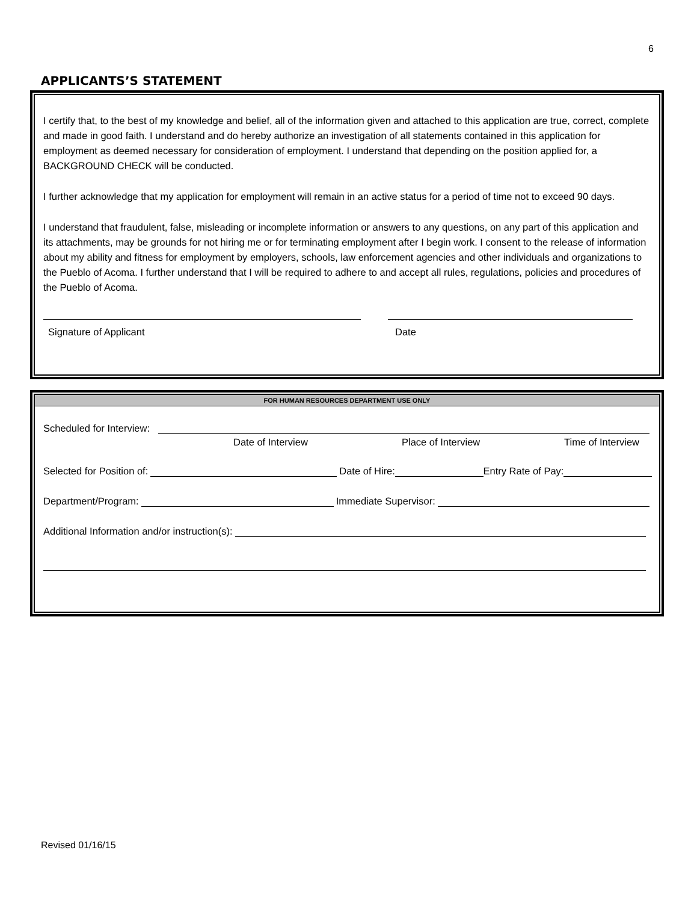6
APPLICANTS’S STATEMENT
I certify that, to the best of my knowledge and belief, all of the information given and attached to this application are true, correct, complete and made in good faith. I understand and do hereby authorize an investigation of all statements contained in this application for employment as deemed necessary for consideration of employment. I understand that depending on the position applied for, a BACKGROUND CHECK will be conducted.
I further acknowledge that my application for employment will remain in an active status for a period of time not to exceed 90 days.
I understand that fraudulent, false, misleading or incomplete information or answers to any questions, on any part of this application and its attachments, may be grounds for not hiring me or for terminating employment after I begin work. I consent to the release of information about my ability and fitness for employment by employers, schools, law enforcement agencies and other individuals and organizations to the Pueblo of Acoma. I further understand that I will be required to adhere to and accept all rules, regulations, policies and procedures of the Pueblo of Acoma.
Signature of Applicant Date
FOR HUMAN RESOURCES DEPARTMENT USE ONLY
Scheduled for Interview:
Date of Interview Place of Interview Time of Interview
Selected for Position of: Date of Hire: Entry Rate of Pay:
Department/Program: Immediate Supervisor:
Additional Information and/or instruction(s):
Revised 01/16/15